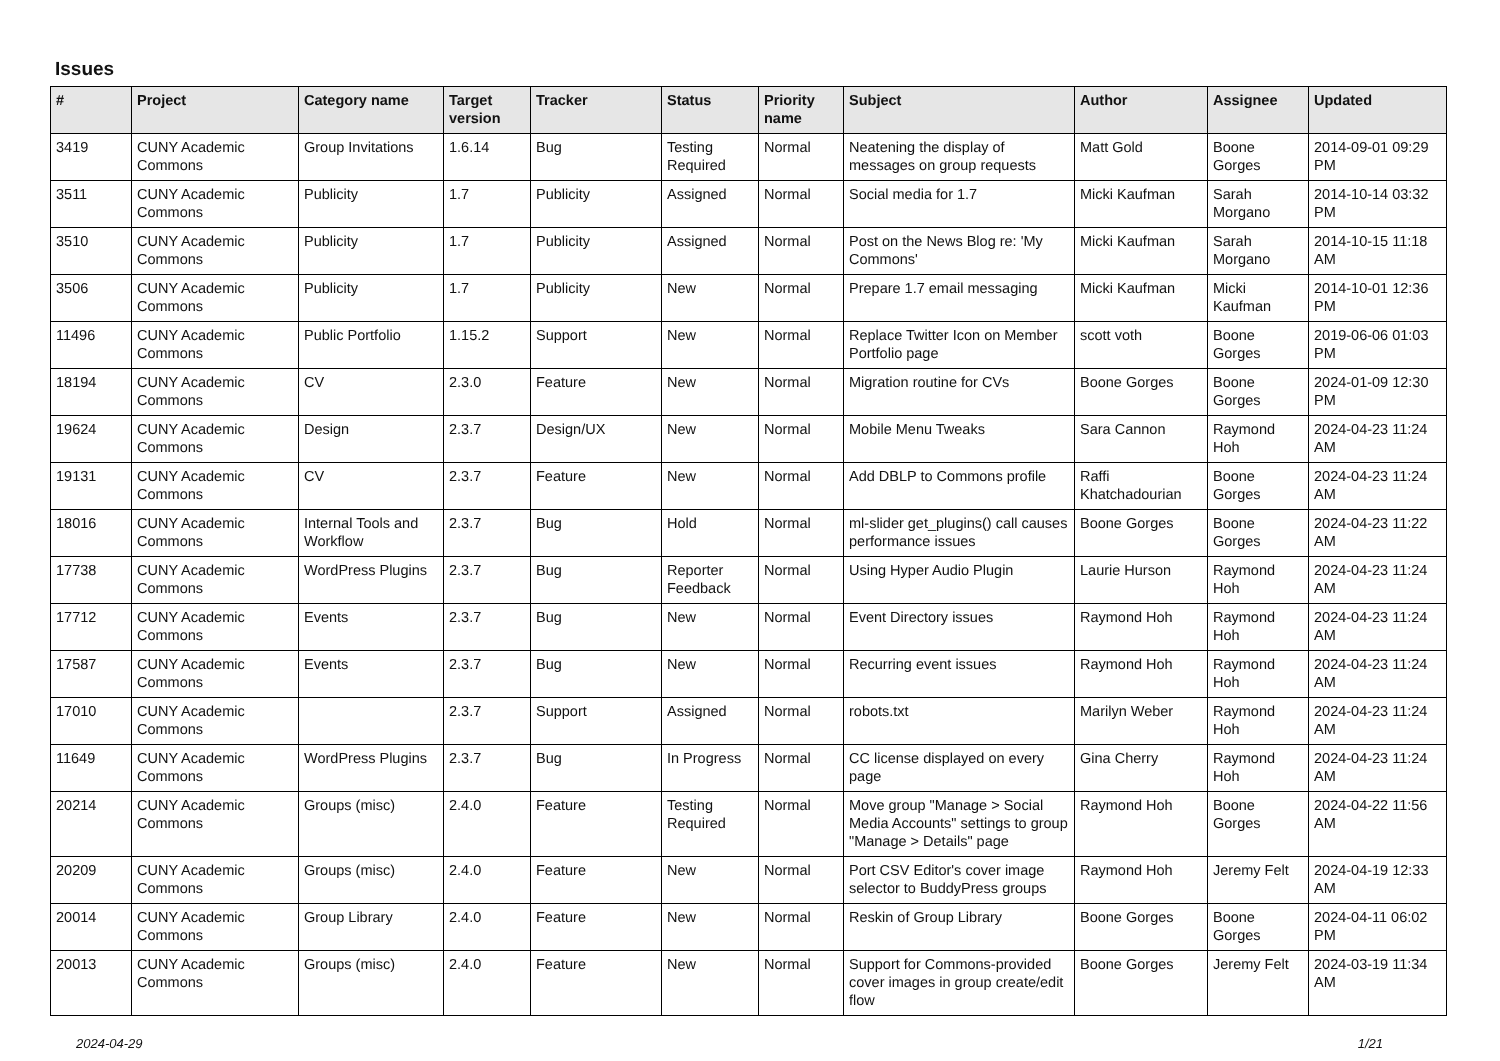Issues
| # | Project | Category name | Target version | Tracker | Status | Priority name | Subject | Author | Assignee | Updated |
| --- | --- | --- | --- | --- | --- | --- | --- | --- | --- | --- |
| 3419 | CUNY Academic Commons | Group Invitations | 1.6.14 | Bug | Testing Required | Normal | Neatening the display of messages on group requests | Matt Gold | Boone Gorges | 2014-09-01 09:29 PM |
| 3511 | CUNY Academic Commons | Publicity | 1.7 | Publicity | Assigned | Normal | Social media for 1.7 | Micki Kaufman | Sarah Morgano | 2014-10-14 03:32 PM |
| 3510 | CUNY Academic Commons | Publicity | 1.7 | Publicity | Assigned | Normal | Post on the News Blog re: 'My Commons' | Micki Kaufman | Sarah Morgano | 2014-10-15 11:18 AM |
| 3506 | CUNY Academic Commons | Publicity | 1.7 | Publicity | New | Normal | Prepare 1.7 email messaging | Micki Kaufman | Micki Kaufman | 2014-10-01 12:36 PM |
| 11496 | CUNY Academic Commons | Public Portfolio | 1.15.2 | Support | New | Normal | Replace Twitter Icon on Member Portfolio page | scott voth | Boone Gorges | 2019-06-06 01:03 PM |
| 18194 | CUNY Academic Commons | CV | 2.3.0 | Feature | New | Normal | Migration routine for CVs | Boone Gorges | Boone Gorges | 2024-01-09 12:30 PM |
| 19624 | CUNY Academic Commons | Design | 2.3.7 | Design/UX | New | Normal | Mobile Menu Tweaks | Sara Cannon | Raymond Hoh | 2024-04-23 11:24 AM |
| 19131 | CUNY Academic Commons | CV | 2.3.7 | Feature | New | Normal | Add DBLP to Commons profile | Raffi Khatchadourian | Boone Gorges | 2024-04-23 11:24 AM |
| 18016 | CUNY Academic Commons | Internal Tools and Workflow | 2.3.7 | Bug | Hold | Normal | ml-slider get_plugins() call causes performance issues | Boone Gorges | Boone Gorges | 2024-04-23 11:22 AM |
| 17738 | CUNY Academic Commons | WordPress Plugins | 2.3.7 | Bug | Reporter Feedback | Normal | Using Hyper Audio Plugin | Laurie Hurson | Raymond Hoh | 2024-04-23 11:24 AM |
| 17712 | CUNY Academic Commons | Events | 2.3.7 | Bug | New | Normal | Event Directory issues | Raymond Hoh | Raymond Hoh | 2024-04-23 11:24 AM |
| 17587 | CUNY Academic Commons | Events | 2.3.7 | Bug | New | Normal | Recurring event issues | Raymond Hoh | Raymond Hoh | 2024-04-23 11:24 AM |
| 17010 | CUNY Academic Commons | | 2.3.7 | Support | Assigned | Normal | robots.txt | Marilyn Weber | Raymond Hoh | 2024-04-23 11:24 AM |
| 11649 | CUNY Academic Commons | WordPress Plugins | 2.3.7 | Bug | In Progress | Normal | CC license displayed on every page | Gina Cherry | Raymond Hoh | 2024-04-23 11:24 AM |
| 20214 | CUNY Academic Commons | Groups (misc) | 2.4.0 | Feature | Testing Required | Normal | Move group "Manage > Social Media Accounts" settings to group "Manage > Details" page | Raymond Hoh | Boone Gorges | 2024-04-22 11:56 AM |
| 20209 | CUNY Academic Commons | Groups (misc) | 2.4.0 | Feature | New | Normal | Port CSV Editor's cover image selector to BuddyPress groups | Raymond Hoh | Jeremy Felt | 2024-04-19 12:33 AM |
| 20014 | CUNY Academic Commons | Group Library | 2.4.0 | Feature | New | Normal | Reskin of Group Library | Boone Gorges | Boone Gorges | 2024-04-11 06:02 PM |
| 20013 | CUNY Academic Commons | Groups (misc) | 2.4.0 | Feature | New | Normal | Support for Commons-provided cover images in group create/edit flow | Boone Gorges | Jeremy Felt | 2024-03-19 11:34 AM |
2024-04-29 1/21